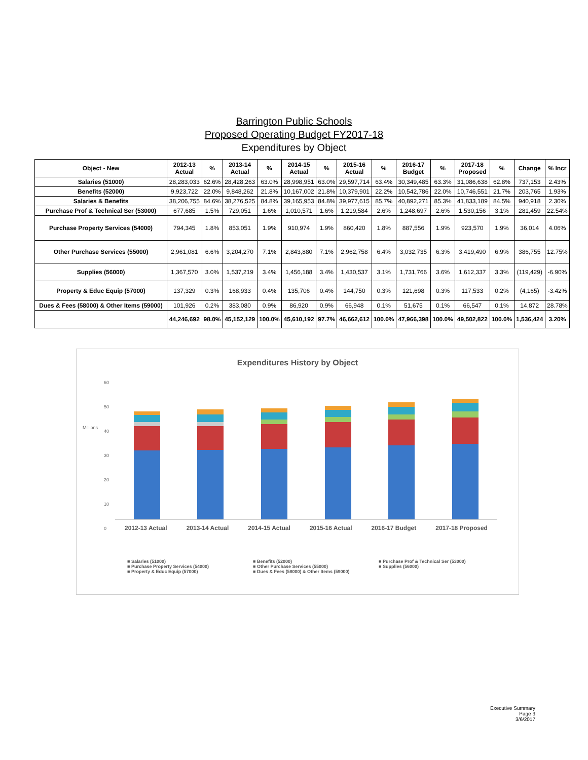Barrington Public Schools
Proposed Operating Budget FY2017-18
Expenditures by Object
| Object - New | 2012-13 Actual | % | 2013-14 Actual | % | 2014-15 Actual | % | 2015-16 Actual | % | 2016-17 Budget | % | 2017-18 Proposed | % | Change | % Incr |
| --- | --- | --- | --- | --- | --- | --- | --- | --- | --- | --- | --- | --- | --- | --- |
| Salaries (51000) | 28,283,033 | 62.6% | 28,428,263 | 63.0% | 28,998,951 | 63.0% | 29,597,714 | 63.4% | 30,349,485 | 63.3% | 31,086,638 | 62.8% | 737,153 | 2.43% |
| Benefits (52000) | 9,923,722 | 22.0% | 9,848,262 | 21.8% | 10,167,002 | 21.8% | 10,379,901 | 22.2% | 10,542,786 | 22.0% | 10,746,551 | 21.7% | 203,765 | 1.93% |
| Salaries & Benefits | 38,206,755 | 84.6% | 38,276,525 | 84.8% | 39,165,953 | 84.8% | 39,977,615 | 85.7% | 40,892,271 | 85.3% | 41,833,189 | 84.5% | 940,918 | 2.30% |
| Purchase Prof & Technical Ser (53000) | 677,685 | 1.5% | 729,051 | 1.6% | 1,010,571 | 1.6% | 1,219,584 | 2.6% | 1,248,697 | 2.6% | 1,530,156 | 3.1% | 281,459 | 22.54% |
| Purchase Property Services (54000) | 794,345 | 1.8% | 853,051 | 1.9% | 910,974 | 1.9% | 860,420 | 1.8% | 887,556 | 1.9% | 923,570 | 1.9% | 36,014 | 4.06% |
| Other Purchase Services (55000) | 2,961,081 | 6.6% | 3,204,270 | 7.1% | 2,843,880 | 7.1% | 2,962,758 | 6.4% | 3,032,735 | 6.3% | 3,419,490 | 6.9% | 386,755 | 12.75% |
| Supplies (56000) | 1,367,570 | 3.0% | 1,537,219 | 3.4% | 1,456,188 | 3.4% | 1,430,537 | 3.1% | 1,731,766 | 3.6% | 1,612,337 | 3.3% | (119,429) | -6.90% |
| Property & Educ Equip (57000) | 137,329 | 0.3% | 168,933 | 0.4% | 135,706 | 0.4% | 144,750 | 0.3% | 121,698 | 0.3% | 117,533 | 0.2% | (4,165) | -3.42% |
| Dues & Fees (58000) & Other Items (59000) | 101,926 | 0.2% | 383,080 | 0.9% | 86,920 | 0.9% | 66,948 | 0.1% | 51,675 | 0.1% | 66,547 | 0.1% | 14,872 | 28.78% |
| | 44,246,692 | 98.0% | 45,152,129 | 100.0% | 45,610,192 | 97.7% | 46,662,612 | 100.0% | 47,966,398 | 100.0% | 49,502,822 | 100.0% | 1,536,424 | 3.20% |
Expenditures History by Object
Millions
60
50
40
30
20
10
0
2012-13 Actual 2013-14 Actual 2014-15 Actual 2015-16 Actual 2016-17 Budget 2017-18 Proposed
■ Salaries (51000)
■ Benefits (52000)
■ Purchase Prof & Technical Ser (53000)
■ Purchase Property Services (54000)
■ Other Purchase Services (55000)
■ Supplies (56000)
■ Property & Educ Equip (57000)
■ Dues & Fees (58000) & Other Items (59000)
Executive Summary
Page 3
3/6/2017